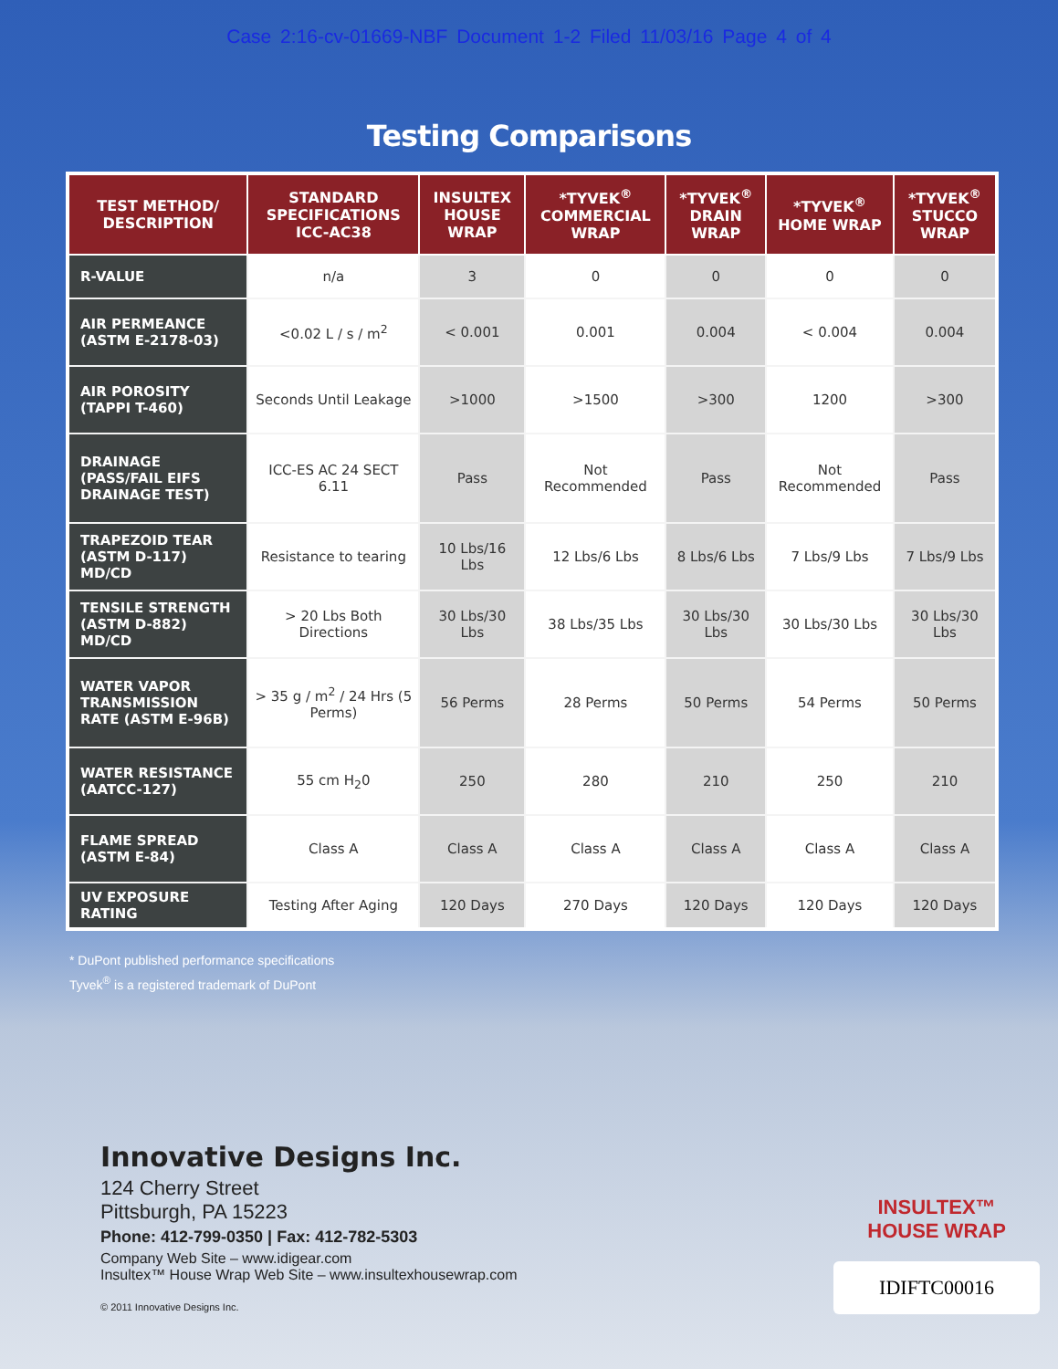Case 2:16-cv-01669-NBF Document 1-2 Filed 11/03/16 Page 4 of 4
Testing Comparisons
| TEST METHOD/ DESCRIPTION | STANDARD SPECIFICATIONS ICC-AC38 | INSULTEX HOUSE WRAP | *TYVEK<sup>®</sup> COMMERCIAL WRAP | *TYVEK<sup>®</sup> DRAIN WRAP | *TYVEK<sup>®</sup> HOME WRAP | *TYVEK<sup>®</sup> STUCCO WRAP |
| --- | --- | --- | --- | --- | --- | --- |
| R-VALUE | n/a | 3 | 0 | 0 | 0 | 0 |
| AIR PERMEANCE (ASTM E-2178-03) | <0.02 L / s / m<sup>2</sup> | < 0.001 | 0.001 | 0.004 | < 0.004 | 0.004 |
| AIR POROSITY (TAPPI T-460) | Seconds Until Leakage | >1000 | >1500 | >300 | 1200 | >300 |
| DRAINAGE (PASS/FAIL EIFS DRAINAGE TEST) | ICC-ES AC 24 SECT 6.11 | Pass | Not Recommended | Pass | Not Recommended | Pass |
| TRAPEZOID TEAR (ASTM D-117) MD/CD | Resistance to tearing | 10 Lbs/16 Lbs | 12 Lbs/6 Lbs | 8 Lbs/6 Lbs | 7 Lbs/9 Lbs | 7 Lbs/9 Lbs |
| TENSILE STRENGTH (ASTM D-882) MD/CD | > 20 Lbs Both Directions | 30 Lbs/30 Lbs | 38 Lbs/35 Lbs | 30 Lbs/30 Lbs | 30 Lbs/30 Lbs | 30 Lbs/30 Lbs |
| WATER VAPOR TRANSMISSION RATE (ASTM E-96B) | > 35 g / m<sup>2</sup> / 24 Hrs (5 Perms) | 56 Perms | 28 Perms | 50 Perms | 54 Perms | 50 Perms |
| WATER RESISTANCE (AATCC-127) | 55 cm H<sub>2</sub>0 | 250 | 280 | 210 | 250 | 210 |
| FLAME SPREAD (ASTM E-84) | Class A | Class A | Class A | Class A | Class A | Class A |
| UV EXPOSURE RATING | Testing After Aging | 120 Days | 270 Days | 120 Days | 120 Days | 120 Days |
* DuPont published performance specifications
Tyvek<sup>®</sup> is a registered trademark of DuPont
Innovative Designs Inc.
124 Cherry Street
Pittsburgh, PA 15223
Phone: 412-799-0350 | Fax: 412-782-5303
Company Web Site – www.idigear.com
Insultex™ House Wrap Web Site – www.insultexhousewrap.com
© 2011 Innovative Designs Inc.
INSULTEX™
HOUSE WRAP
IDIFTC00016